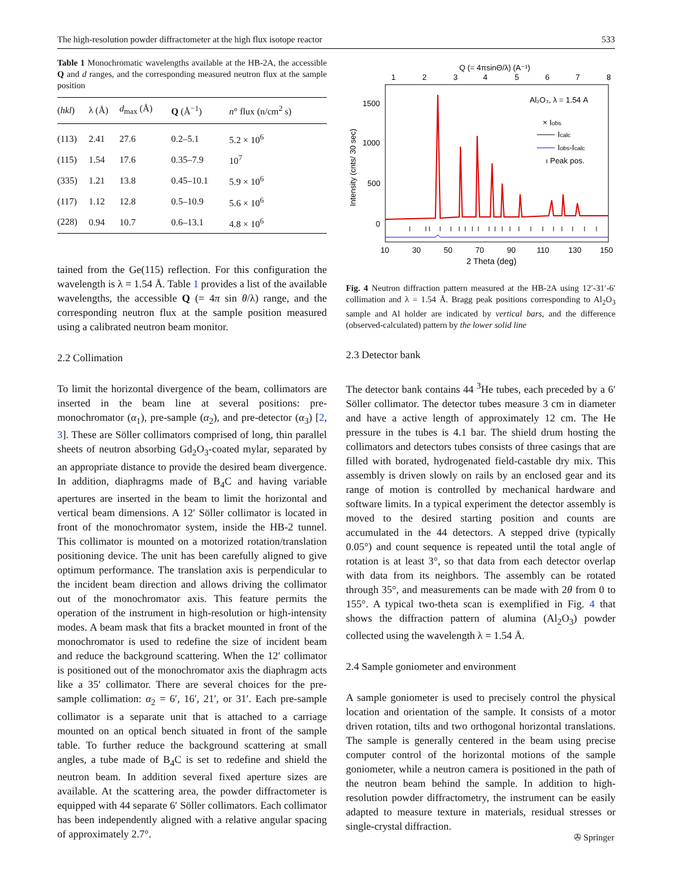The high-resolution powder diffractometer at the high flux isotope reactor 533
Table 1 Monochromatic wavelengths available at the HB-2A, the accessible Q and d ranges, and the corresponding measured neutron flux at the sample position
| ( hkl ) | λ (Å) | d<sub>max</sub> (Å) | Q (Å<sup>−1</sup>) | n ° flux (n/cm<sup>2</sup> s) |
| --- | --- | --- | --- | --- |
| (113) | 2.41 | 27.6 | 0.2–5.1 | 5.2 × 10<sup>6</sup> |
| (115) | 1.54 | 17.6 | 0.35–7.9 | 10<sup>7</sup> |
| (335) | 1.21 | 13.8 | 0.45–10.1 | 5.9 × 10<sup>6</sup> |
| (117) | 1.12 | 12.8 | 0.5–10.9 | 5.6 × 10<sup>6</sup> |
| (228) | 0.94 | 10.7 | 0.6–13.1 | 4.8 × 10<sup>6</sup> |
tained from the Ge(115) reflection. For this configuration the wavelength is λ = 1.54 Å. Table 1 provides a list of the available wavelengths, the accessible Q (= 4π sin θ/λ) range, and the corresponding neutron flux at the sample position measured using a calibrated neutron beam monitor.
2.2 Collimation
To limit the horizontal divergence of the beam, collimators are inserted in the beam line at several positions: pre-monochromator (α<sub>1</sub>), pre-sample (α<sub>2</sub>), and pre-detector (α<sub>3</sub>) [2, 3]. These are Söller collimators comprised of long, thin parallel sheets of neutron absorbing Gd<sub>2</sub>O<sub>3</sub>-coated mylar, separated by an appropriate distance to provide the desired beam divergence. In addition, diaphragms made of B<sub>4</sub>C and having variable apertures are inserted in the beam to limit the horizontal and vertical beam dimensions. A 12′ Söller collimator is located in front of the monochromator system, inside the HB-2 tunnel. This collimator is mounted on a motorized rotation/translation positioning device. The unit has been carefully aligned to give optimum performance. The translation axis is perpendicular to the incident beam direction and allows driving the collimator out of the monochromator axis. This feature permits the operation of the instrument in high-resolution or high-intensity modes. A beam mask that fits a bracket mounted in front of the monochromator is used to redefine the size of incident beam and reduce the background scattering. When the 12′ collimator is positioned out of the monochromator axis the diaphragm acts like a 35′ collimator. There are several choices for the pre-sample collimation: α<sub>2</sub> = 6′, 16′, 21′, or 31′. Each pre-sample collimator is a separate unit that is attached to a carriage mounted on an optical bench situated in front of the sample table. To further reduce the background scattering at small angles, a tube made of B<sub>4</sub>C is set to redefine and shield the neutron beam. In addition several fixed aperture sizes are available. At the scattering area, the powder diffractometer is equipped with 44 separate 6′ Söller collimators. Each collimator has been independently aligned with a relative angular spacing of approximately 2.7°.
Q (= 4πsinΘ/λ) (A⁻¹)
1
2
3
4
5
6
7
8
1500
1000
500
0
Intensity (cnts/ 30 sec)
Al₂O₃, λ = 1.54 A
× Iobs
Icalc
Iobs-Icalc
ı Peak pos.
10
30
50
70
90
110
130
150
2 Theta (deg)
Fig. 4 Neutron diffraction pattern measured at the HB-2A using 12′-31′-6′ collimation and λ = 1.54 Å. Bragg peak positions corresponding to Al<sub>2</sub>O<sub>3</sub> sample and Al holder are indicated by vertical bars, and the difference (observed-calculated) pattern by the lower solid line
2.3 Detector bank
The detector bank contains 44 <sup>3</sup>He tubes, each preceded by a 6′ Söller collimator. The detector tubes measure 3 cm in diameter and have a active length of approximately 12 cm. The He pressure in the tubes is 4.1 bar. The shield drum hosting the collimators and detectors tubes consists of three casings that are filled with borated, hydrogenated field-castable dry mix. This assembly is driven slowly on rails by an enclosed gear and its range of motion is controlled by mechanical hardware and software limits. In a typical experiment the detector assembly is moved to the desired starting position and counts are accumulated in the 44 detectors. A stepped drive (typically 0.05°) and count sequence is repeated until the total angle of rotation is at least 3°, so that data from each detector overlap with data from its neighbors. The assembly can be rotated through 35°, and measurements can be made with 2θ from 0 to 155°. A typical two-theta scan is exemplified in Fig. 4 that shows the diffraction pattern of alumina (Al<sub>2</sub>O<sub>3</sub>) powder collected using the wavelength λ = 1.54 Å.
2.4 Sample goniometer and environment
A sample goniometer is used to precisely control the physical location and orientation of the sample. It consists of a motor driven rotation, tilts and two orthogonal horizontal translations. The sample is generally centered in the beam using precise computer control of the horizontal motions of the sample goniometer, while a neutron camera is positioned in the path of the neutron beam behind the sample. In addition to high-resolution powder diffractometry, the instrument can be easily adapted to measure texture in materials, residual stresses or single-crystal diffraction.
✇ Springer